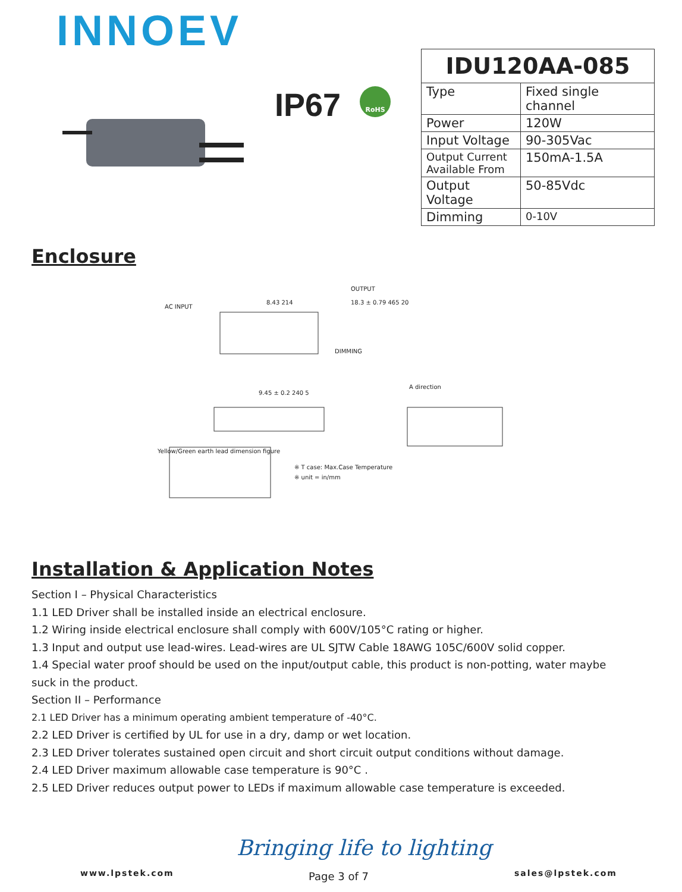INNOEV
IP67 RoHS
| IDU120AA-085 | |
| --- | --- |
| Type | Fixed single channel |
| Power | 120W |
| Input Voltage | 90-305Vac |
| Output Current Available From | 150mA-1.5A |
| Output Voltage | 50-85Vdc |
| Dimming | 0-10V |
Enclosure
OUTPUT
AC INPUT
8.43 214 18.3 ± 0.79 465 20
DIMMING
A direction
9.45 ± 0.2 240 5
Yellow/Green earth lead dimension figure
※ T case: Max.Case Temperature
※ unit = in/mm
Installation & Application Notes
Section I – Physical Characteristics
1.1 LED Driver shall be installed inside an electrical enclosure.
1.2 Wiring inside electrical enclosure shall comply with 600V/105°C rating or higher.
1.3 Input and output use lead-wires. Lead-wires are UL SJTW Cable 18AWG 105C/600V solid copper.
1.4 Special water proof should be used on the input/output cable, this product is non-potting, water maybe suck in the product.
Section II – Performance
2.1 LED Driver has a minimum operating ambient temperature of -40°C.
2.2 LED Driver is certified by UL for use in a dry, damp or wet location.
2.3 LED Driver tolerates sustained open circuit and short circuit output conditions without damage.
2.4 LED Driver maximum allowable case temperature is 90°C .
2.5 LED Driver reduces output power to LEDs if maximum allowable case temperature is exceeded.
Bringing life to lighting
www.lpstek.com Page 3 of 7 sales@lpstek.com